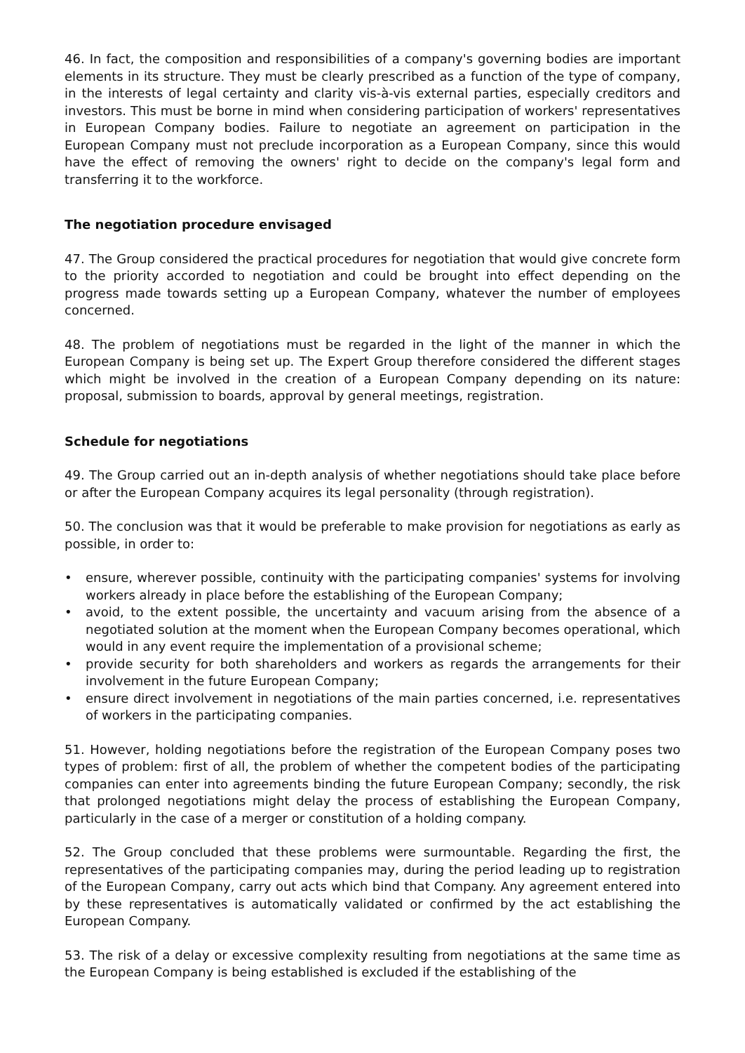46. In fact, the composition and responsibilities of a company's governing bodies are important elements in its structure. They must be clearly prescribed as a function of the type of company, in the interests of legal certainty and clarity vis-à-vis external parties, especially creditors and investors. This must be borne in mind when considering participation of workers' representatives in European Company bodies. Failure to negotiate an agreement on participation in the European Company must not preclude incorporation as a European Company, since this would have the effect of removing the owners' right to decide on the company's legal form and transferring it to the workforce.
The negotiation procedure envisaged
47. The Group considered the practical procedures for negotiation that would give concrete form to the priority accorded to negotiation and could be brought into effect depending on the progress made towards setting up a European Company, whatever the number of employees concerned.
48. The problem of negotiations must be regarded in the light of the manner in which the European Company is being set up. The Expert Group therefore considered the different stages which might be involved in the creation of a European Company depending on its nature: proposal, submission to boards, approval by general meetings, registration.
Schedule for negotiations
49. The Group carried out an in-depth analysis of whether negotiations should take place before or after the European Company acquires its legal personality (through registration).
50. The conclusion was that it would be preferable to make provision for negotiations as early as possible, in order to:
• ensure, wherever possible, continuity with the participating companies' systems for involving workers already in place before the establishing of the European Company;
• avoid, to the extent possible, the uncertainty and vacuum arising from the absence of a negotiated solution at the moment when the European Company becomes operational, which would in any event require the implementation of a provisional scheme;
• provide security for both shareholders and workers as regards the arrangements for their involvement in the future European Company;
• ensure direct involvement in negotiations of the main parties concerned, i.e. representatives of workers in the participating companies.
51. However, holding negotiations before the registration of the European Company poses two types of problem: first of all, the problem of whether the competent bodies of the participating companies can enter into agreements binding the future European Company; secondly, the risk that prolonged negotiations might delay the process of establishing the European Company, particularly in the case of a merger or constitution of a holding company.
52. The Group concluded that these problems were surmountable. Regarding the first, the representatives of the participating companies may, during the period leading up to registration of the European Company, carry out acts which bind that Company. Any agreement entered into by these representatives is automatically validated or confirmed by the act establishing the European Company.
53. The risk of a delay or excessive complexity resulting from negotiations at the same time as the European Company is being established is excluded if the establishing of the